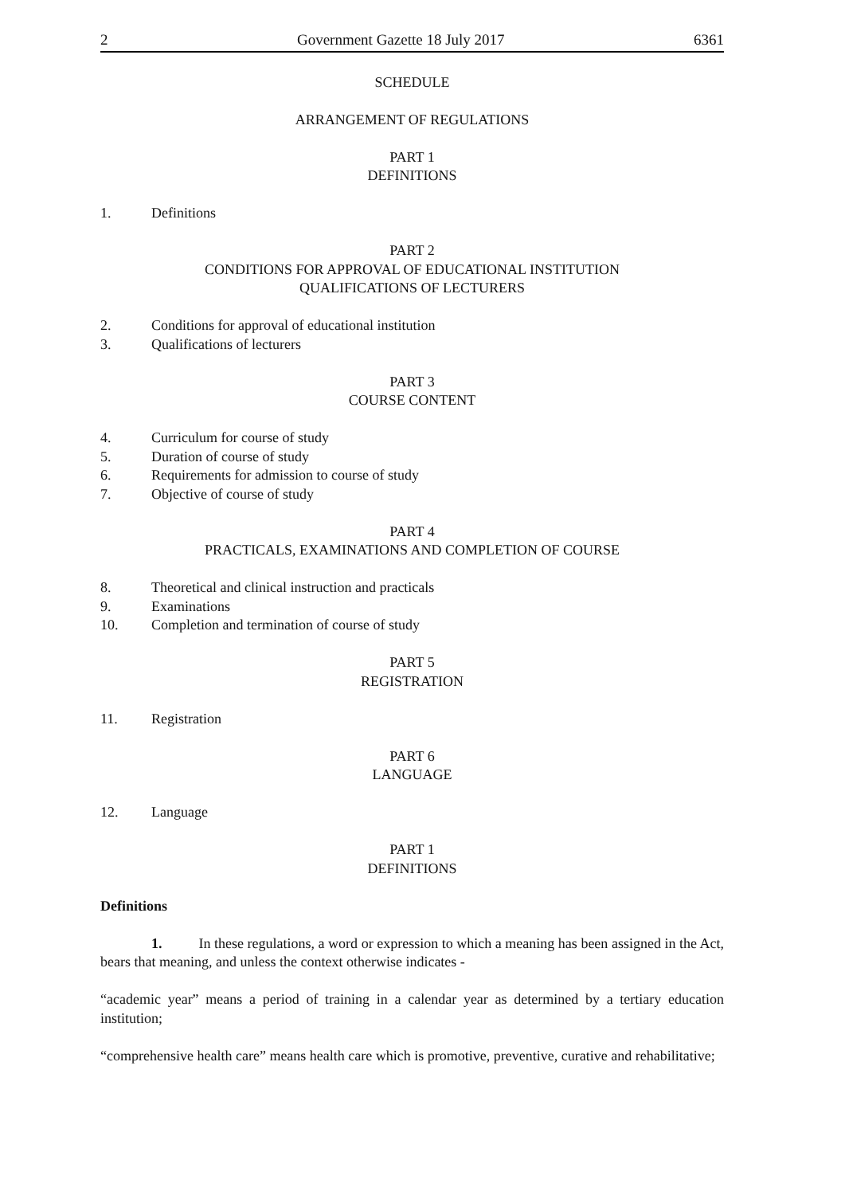2 Government Gazette 18 July 2017 6361
SCHEDULE
ARRANGEMENT OF REGULATIONS
PART 1
DEFINITIONS
1. Definitions
PART 2
CONDITIONS FOR APPROVAL OF EDUCATIONAL INSTITUTION
QUALIFICATIONS OF LECTURERS
2. Conditions for approval of educational institution
3. Qualifications of lecturers
PART 3
COURSE CONTENT
4. Curriculum for course of study
5. Duration of course of study
6. Requirements for admission to course of study
7. Objective of course of study
PART 4
PRACTICALS, EXAMINATIONS AND COMPLETION OF COURSE
8. Theoretical and clinical instruction and practicals
9. Examinations
10. Completion and termination of course of study
PART 5
REGISTRATION
11. Registration
PART 6
LANGUAGE
12. Language
PART 1
DEFINITIONS
Definitions
1. In these regulations, a word or expression to which a meaning has been assigned in the Act, bears that meaning, and unless the context otherwise indicates -
“academic year” means a period of training in a calendar year as determined by a tertiary education institution;
“comprehensive health care” means health care which is promotive, preventive, curative and rehabilitative;